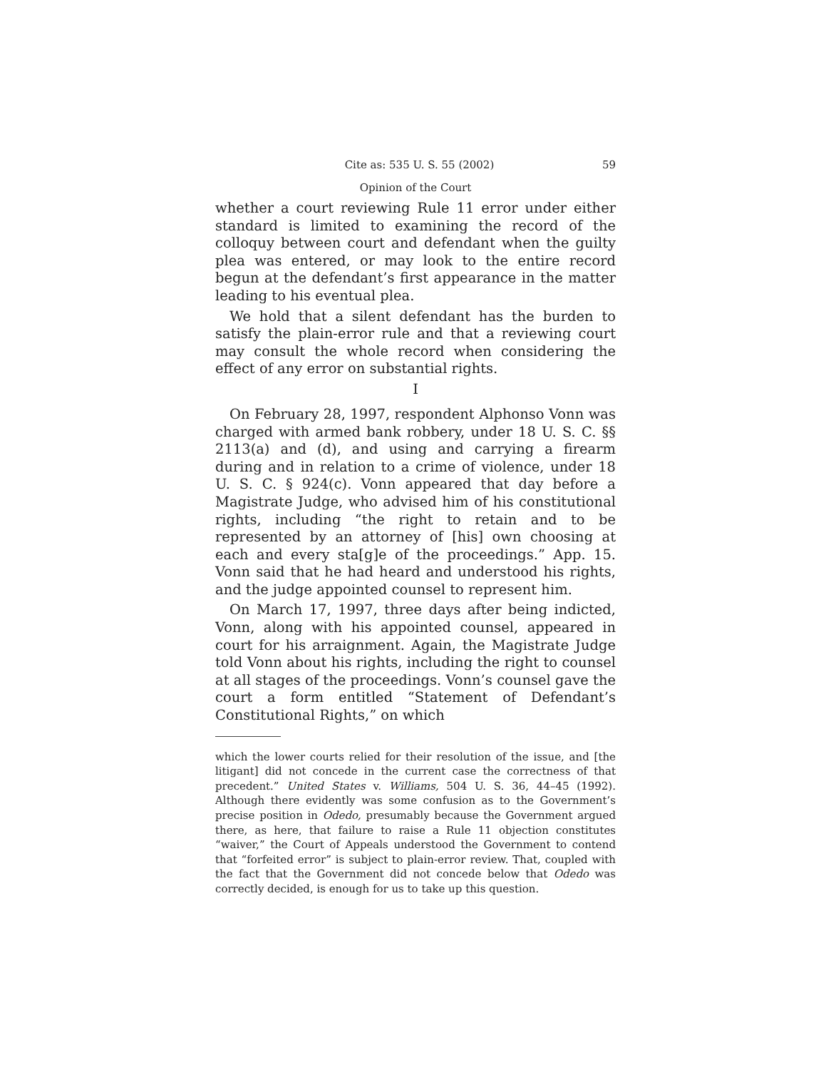Cite as: 535 U. S. 55 (2002) 59
Opinion of the Court
whether a court reviewing Rule 11 error under either standard is limited to examining the record of the colloquy between court and defendant when the guilty plea was entered, or may look to the entire record begun at the defendant’s first appearance in the matter leading to his eventual plea.
We hold that a silent defendant has the burden to satisfy the plain-error rule and that a reviewing court may consult the whole record when considering the effect of any error on substantial rights.
I
On February 28, 1997, respondent Alphonso Vonn was charged with armed bank robbery, under 18 U. S. C. §§ 2113(a) and (d), and using and carrying a firearm during and in relation to a crime of violence, under 18 U. S. C. § 924(c). Vonn appeared that day before a Magistrate Judge, who advised him of his constitutional rights, including “the right to retain and to be represented by an attorney of [his] own choosing at each and every sta[g]e of the proceedings.” App. 15. Vonn said that he had heard and understood his rights, and the judge appointed counsel to represent him.
On March 17, 1997, three days after being indicted, Vonn, along with his appointed counsel, appeared in court for his arraignment. Again, the Magistrate Judge told Vonn about his rights, including the right to counsel at all stages of the proceedings. Vonn’s counsel gave the court a form entitled “Statement of Defendant’s Constitutional Rights,” on which
which the lower courts relied for their resolution of the issue, and [the litigant] did not concede in the current case the correctness of that precedent.” United States v. Williams, 504 U. S. 36, 44–45 (1992). Although there evidently was some confusion as to the Government’s precise position in Odedo, presumably because the Government argued there, as here, that failure to raise a Rule 11 objection constitutes “waiver,” the Court of Appeals understood the Government to contend that “forfeited error” is subject to plain-error review. That, coupled with the fact that the Government did not concede below that Odedo was correctly decided, is enough for us to take up this question.